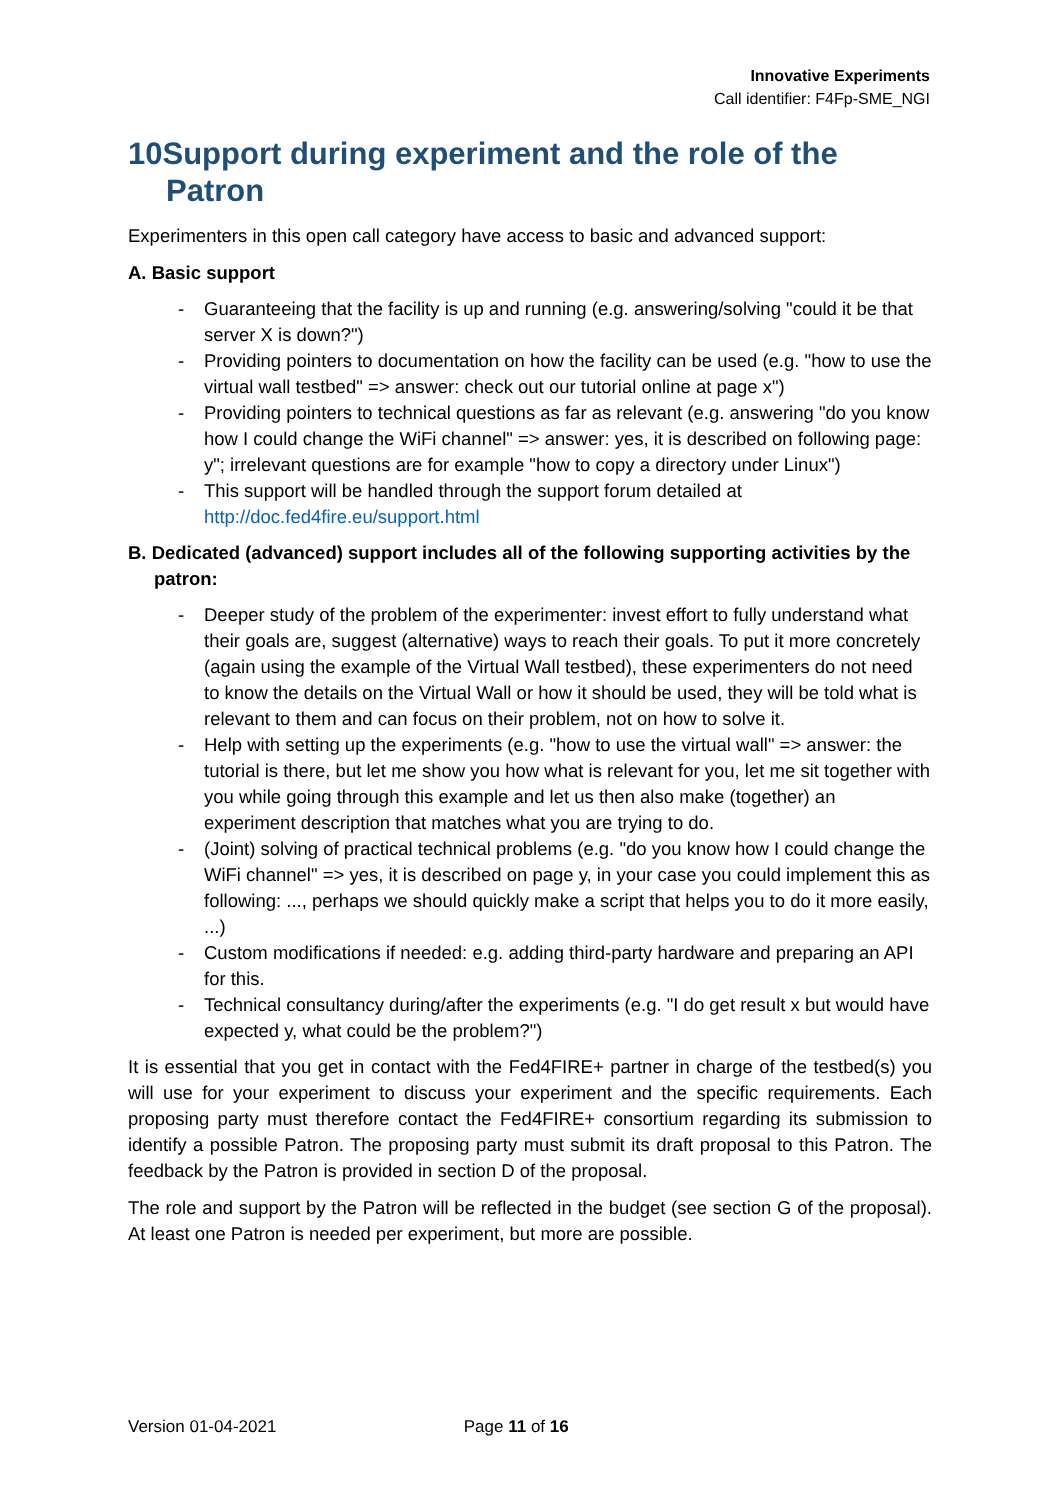Innovative Experiments
Call identifier: F4Fp-SME_NGI
10Support during experiment and the role of the Patron
Experimenters in this open call category have access to basic and advanced support:
A. Basic support
- Guaranteeing that the facility is up and running (e.g. answering/solving "could it be that server X is down?")
- Providing pointers to documentation on how the facility can be used (e.g. "how to use the virtual wall testbed" => answer: check out our tutorial online at page x")
- Providing pointers to technical questions as far as relevant (e.g. answering "do you know how I could change the WiFi channel" => answer: yes, it is described on following page: y"; irrelevant questions are for example "how to copy a directory under Linux")
- This support will be handled through the support forum detailed at http://doc.fed4fire.eu/support.html
B. Dedicated (advanced) support includes all of the following supporting activities by the patron:
- Deeper study of the problem of the experimenter: invest effort to fully understand what their goals are, suggest (alternative) ways to reach their goals. To put it more concretely (again using the example of the Virtual Wall testbed), these experimenters do not need to know the details on the Virtual Wall or how it should be used, they will be told what is relevant to them and can focus on their problem, not on how to solve it.
- Help with setting up the experiments (e.g. "how to use the virtual wall" => answer: the tutorial is there, but let me show you how what is relevant for you, let me sit together with you while going through this example and let us then also make (together) an experiment description that matches what you are trying to do.
- (Joint) solving of practical technical problems (e.g. "do you know how I could change the WiFi channel" => yes, it is described on page y, in your case you could implement this as following: ..., perhaps we should quickly make a script that helps you to do it more easily, ...)
- Custom modifications if needed: e.g. adding third-party hardware and preparing an API for this.
- Technical consultancy during/after the experiments (e.g. "I do get result x but would have expected y, what could be the problem?")
It is essential that you get in contact with the Fed4FIRE+ partner in charge of the testbed(s) you will use for your experiment to discuss your experiment and the specific requirements. Each proposing party must therefore contact the Fed4FIRE+ consortium regarding its submission to identify a possible Patron. The proposing party must submit its draft proposal to this Patron. The feedback by the Patron is provided in section D of the proposal.
The role and support by the Patron will be reflected in the budget (see section G of the proposal). At least one Patron is needed per experiment, but more are possible.
Version 01-04-2021 Page 11 of 16